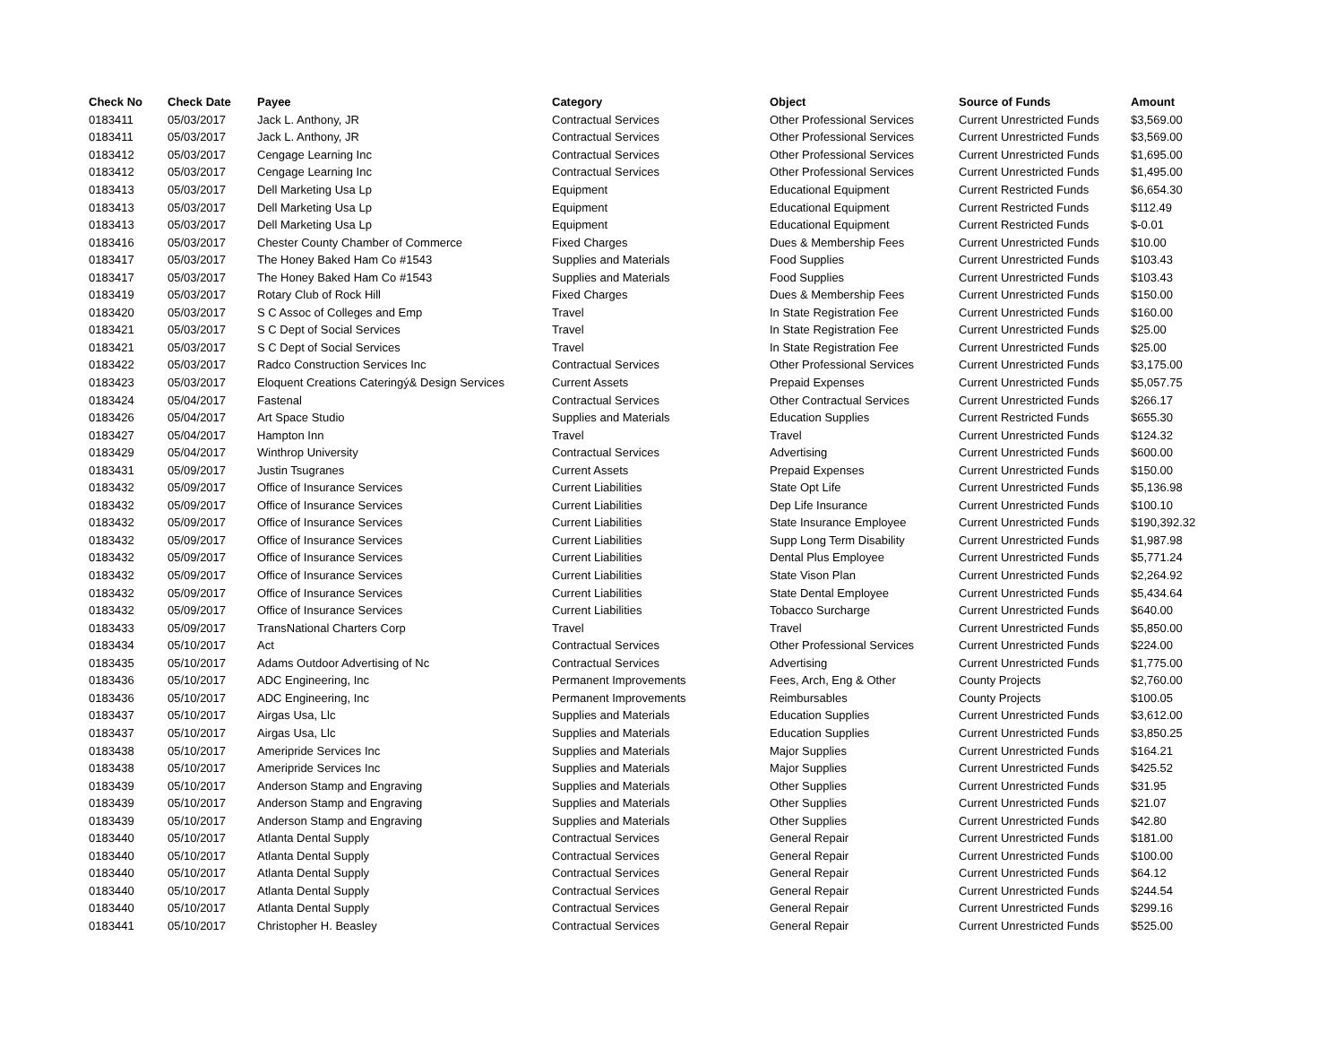| Check No | Check Date | Payee | Category | Object | Source of Funds | Amount |
| --- | --- | --- | --- | --- | --- | --- |
| 0183411 | 05/03/2017 | Jack L. Anthony, JR | Contractual Services | Other Professional Services | Current Unrestricted Funds | $3,569.00 |
| 0183411 | 05/03/2017 | Jack L. Anthony, JR | Contractual Services | Other Professional Services | Current Unrestricted Funds | $3,569.00 |
| 0183412 | 05/03/2017 | Cengage Learning Inc | Contractual Services | Other Professional Services | Current Unrestricted Funds | $1,695.00 |
| 0183412 | 05/03/2017 | Cengage Learning Inc | Contractual Services | Other Professional Services | Current Unrestricted Funds | $1,495.00 |
| 0183413 | 05/03/2017 | Dell Marketing Usa Lp | Equipment | Educational Equipment | Current Restricted Funds | $6,654.30 |
| 0183413 | 05/03/2017 | Dell Marketing Usa Lp | Equipment | Educational Equipment | Current Restricted Funds | $112.49 |
| 0183413 | 05/03/2017 | Dell Marketing Usa Lp | Equipment | Educational Equipment | Current Restricted Funds | $-0.01 |
| 0183416 | 05/03/2017 | Chester County Chamber of Commerce | Fixed Charges | Dues & Membership Fees | Current Unrestricted Funds | $10.00 |
| 0183417 | 05/03/2017 | The Honey Baked Ham Co #1543 | Supplies and Materials | Food Supplies | Current Unrestricted Funds | $103.43 |
| 0183417 | 05/03/2017 | The Honey Baked Ham Co #1543 | Supplies and Materials | Food Supplies | Current Unrestricted Funds | $103.43 |
| 0183419 | 05/03/2017 | Rotary Club of Rock Hill | Fixed Charges | Dues & Membership Fees | Current Unrestricted Funds | $150.00 |
| 0183420 | 05/03/2017 | S C Assoc of Colleges and Emp | Travel | In State Registration Fee | Current Unrestricted Funds | $160.00 |
| 0183421 | 05/03/2017 | S C Dept of Social Services | Travel | In State Registration Fee | Current Unrestricted Funds | $25.00 |
| 0183421 | 05/03/2017 | S C Dept of Social Services | Travel | In State Registration Fee | Current Unrestricted Funds | $25.00 |
| 0183422 | 05/03/2017 | Radco Construction Services Inc | Contractual Services | Other Professional Services | Current Unrestricted Funds | $3,175.00 |
| 0183423 | 05/03/2017 | Eloquent Creations Cateringý& Design Services | Current Assets | Prepaid Expenses | Current Unrestricted Funds | $5,057.75 |
| 0183424 | 05/04/2017 | Fastenal | Contractual Services | Other Contractual Services | Current Unrestricted Funds | $266.17 |
| 0183426 | 05/04/2017 | Art Space Studio | Supplies and Materials | Education Supplies | Current Restricted Funds | $655.30 |
| 0183427 | 05/04/2017 | Hampton Inn | Travel | Travel | Current Unrestricted Funds | $124.32 |
| 0183429 | 05/04/2017 | Winthrop University | Contractual Services | Advertising | Current Unrestricted Funds | $600.00 |
| 0183431 | 05/09/2017 | Justin Tsugranes | Current Assets | Prepaid Expenses | Current Unrestricted Funds | $150.00 |
| 0183432 | 05/09/2017 | Office of Insurance Services | Current Liabilities | State Opt Life | Current Unrestricted Funds | $5,136.98 |
| 0183432 | 05/09/2017 | Office of Insurance Services | Current Liabilities | Dep Life Insurance | Current Unrestricted Funds | $100.10 |
| 0183432 | 05/09/2017 | Office of Insurance Services | Current Liabilities | State Insurance Employee | Current Unrestricted Funds | $190,392.32 |
| 0183432 | 05/09/2017 | Office of Insurance Services | Current Liabilities | Supp Long Term Disability | Current Unrestricted Funds | $1,987.98 |
| 0183432 | 05/09/2017 | Office of Insurance Services | Current Liabilities | Dental Plus Employee | Current Unrestricted Funds | $5,771.24 |
| 0183432 | 05/09/2017 | Office of Insurance Services | Current Liabilities | State Vison Plan | Current Unrestricted Funds | $2,264.92 |
| 0183432 | 05/09/2017 | Office of Insurance Services | Current Liabilities | State Dental Employee | Current Unrestricted Funds | $5,434.64 |
| 0183432 | 05/09/2017 | Office of Insurance Services | Current Liabilities | Tobacco Surcharge | Current Unrestricted Funds | $640.00 |
| 0183433 | 05/09/2017 | TransNational Charters Corp | Travel | Travel | Current Unrestricted Funds | $5,850.00 |
| 0183434 | 05/10/2017 | Act | Contractual Services | Other Professional Services | Current Unrestricted Funds | $224.00 |
| 0183435 | 05/10/2017 | Adams Outdoor Advertising of Nc | Contractual Services | Advertising | Current Unrestricted Funds | $1,775.00 |
| 0183436 | 05/10/2017 | ADC Engineering, Inc | Permanent Improvements | Fees, Arch, Eng & Other | County Projects | $2,760.00 |
| 0183436 | 05/10/2017 | ADC Engineering, Inc | Permanent Improvements | Reimbursables | County Projects | $100.05 |
| 0183437 | 05/10/2017 | Airgas Usa, Llc | Supplies and Materials | Education Supplies | Current Unrestricted Funds | $3,612.00 |
| 0183437 | 05/10/2017 | Airgas Usa, Llc | Supplies and Materials | Education Supplies | Current Unrestricted Funds | $3,850.25 |
| 0183438 | 05/10/2017 | Ameripride Services Inc | Supplies and Materials | Major Supplies | Current Unrestricted Funds | $164.21 |
| 0183438 | 05/10/2017 | Ameripride Services Inc | Supplies and Materials | Major Supplies | Current Unrestricted Funds | $425.52 |
| 0183439 | 05/10/2017 | Anderson Stamp and Engraving | Supplies and Materials | Other Supplies | Current Unrestricted Funds | $31.95 |
| 0183439 | 05/10/2017 | Anderson Stamp and Engraving | Supplies and Materials | Other Supplies | Current Unrestricted Funds | $21.07 |
| 0183439 | 05/10/2017 | Anderson Stamp and Engraving | Supplies and Materials | Other Supplies | Current Unrestricted Funds | $42.80 |
| 0183440 | 05/10/2017 | Atlanta Dental Supply | Contractual Services | General Repair | Current Unrestricted Funds | $181.00 |
| 0183440 | 05/10/2017 | Atlanta Dental Supply | Contractual Services | General Repair | Current Unrestricted Funds | $100.00 |
| 0183440 | 05/10/2017 | Atlanta Dental Supply | Contractual Services | General Repair | Current Unrestricted Funds | $64.12 |
| 0183440 | 05/10/2017 | Atlanta Dental Supply | Contractual Services | General Repair | Current Unrestricted Funds | $244.54 |
| 0183440 | 05/10/2017 | Atlanta Dental Supply | Contractual Services | General Repair | Current Unrestricted Funds | $299.16 |
| 0183441 | 05/10/2017 | Christopher H. Beasley | Contractual Services | General Repair | Current Unrestricted Funds | $525.00 |